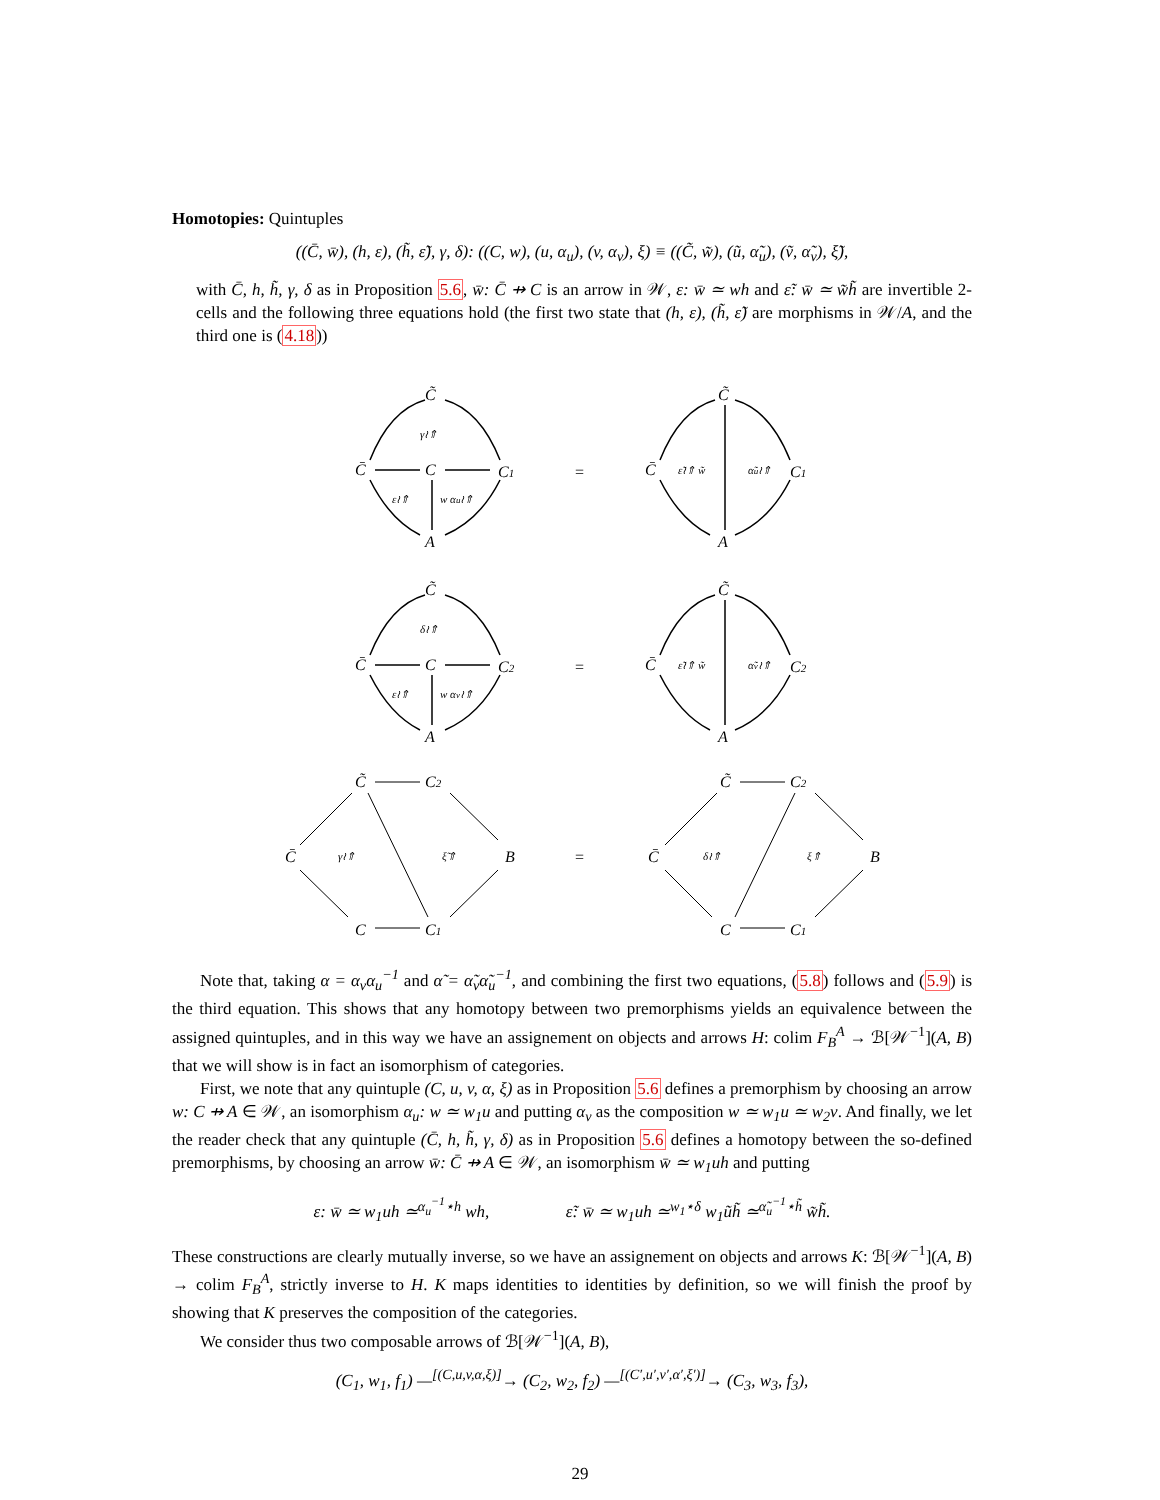Homotopies: Quintuples
((C̄, w̄), (h, ε), (h̃, ε̃), γ, δ): ((C, w), (u, α<sub>u</sub>), (v, α<sub>v</sub>), ξ) ≡ ((C̃, w̃), (ũ, α̃<sub>u</sub>), (ṽ, α̃<sub>v</sub>), ξ̃),
with C̄, h, h̃, γ, δ as in Proposition 5.6, w̄: C̄ ⇸ C is an arrow in 𝒲, ε: w̄ ≃ wh and ε̃: w̄ ≃ w̃h̃ are invertible 2-cells and the following three equations hold (the first two state that (h, ε), (h̃, ε̃) are morphisms in 𝒲/A, and the third one is (4.18))
C̃
C̄
C
C1
A
γ≀⇑
ε≀⇑
w αu≀⇑
=
C̃
C̄
C1
A
ε̃≀⇑ w̃
α̃u≀⇑
C̃
C̄
C
C2
A
δ≀⇑
ε≀⇑
w αv≀⇑
=
C̃
C̄
C2
A
ε̃≀⇑ w̃
α̃v≀⇑
C̃
C2
C̄
B
C
C1
γ≀⇑
ξ̃⇑
=
C̃
C2
C̄
B
C
C1
δ≀⇑
ξ⇑
Note that, taking α = α<sub>v</sub>α<sub>u</sub><sup>−1</sup> and α̃ = α̃<sub>v</sub>α̃<sub>u</sub><sup>−1</sup>, and combining the first two equations, (5.8) follows and (5.9) is the third equation. This shows that any homotopy between two premorphisms yields an equivalence between the assigned quintuples, and in this way we have an assignement on objects and arrows H: colim F<sub>B</sub><sup>A</sup> → ℬ[𝒲<sup>−1</sup>](A, B) that we will show is in fact an isomorphism of categories.
First, we note that any quintuple (C, u, v, α, ξ) as in Proposition 5.6 defines a premorphism by choosing an arrow w: C ⇸ A ∈ 𝒲, an isomorphism α<sub>u</sub>: w ≃ w<sub>1</sub>u and putting α<sub>v</sub> as the composition w ≃ w<sub>1</sub>u ≃ w<sub>2</sub>v. And finally, we let the reader check that any quintuple (C̄, h, h̃, γ, δ) as in Proposition 5.6 defines a homotopy between the so-defined premorphisms, by choosing an arrow w̄: C̄ ⇸ A ∈ 𝒲, an isomorphism w̄ ≃ w<sub>1</sub>uh and putting
ε: w̄ ≃ w<sub>1</sub>uh ≃<sup>α<sub>u</sub><sup>−1</sup>⋆h</sup> wh, ε̃: w̄ ≃ w<sub>1</sub>uh ≃<sup>w<sub>1</sub>⋆δ</sup> w<sub>1</sub>ũh̃ ≃<sup>α̃<sub>u</sub><sup>−1</sup>⋆h̃</sup> w̃h̃.
These constructions are clearly mutually inverse, so we have an assignement on objects and arrows K: ℬ[𝒲<sup>−1</sup>](A, B) → colim F<sub>B</sub><sup>A</sup>, strictly inverse to H. K maps identities to identities by definition, so we will finish the proof by showing that K preserves the composition of the categories.
We consider thus two composable arrows of ℬ[𝒲<sup>−1</sup>](A, B),
(C<sub>1</sub>, w<sub>1</sub>, f<sub>1</sub>) —<sup>[(C,u,v,α,ξ)]</sup>→ (C<sub>2</sub>, w<sub>2</sub>, f<sub>2</sub>) —<sup>[(C′,u′,v′,α′,ξ′)]</sup>→ (C<sub>3</sub>, w<sub>3</sub>, f<sub>3</sub>),
29